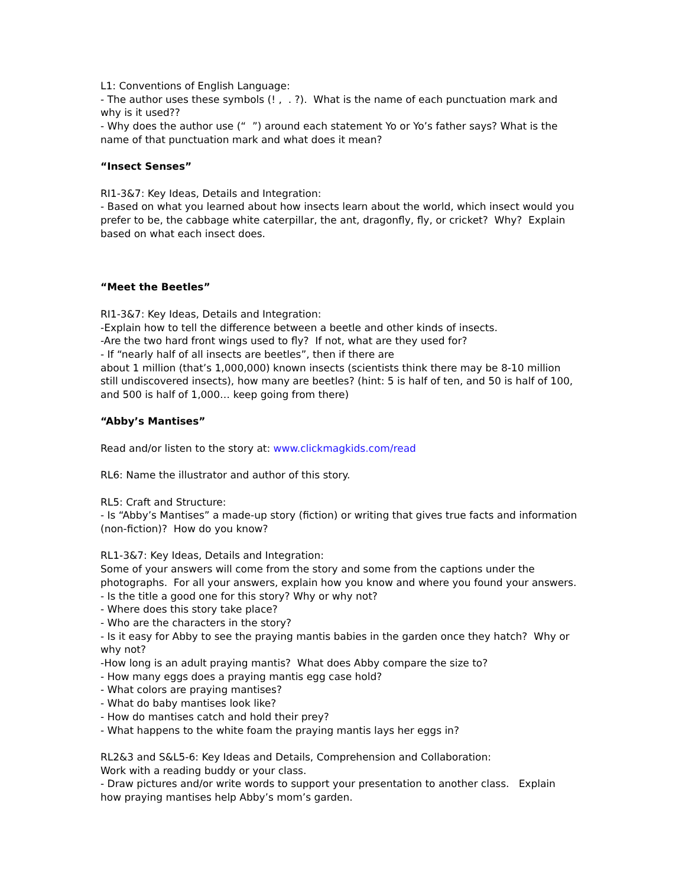L1: Conventions of English Language:
- The author uses these symbols (! , . ?). What is the name of each punctuation mark and why is it used??
- Why does the author use (“ ”) around each statement Yo or Yo’s father says? What is the name of that punctuation mark and what does it mean?
“Insect Senses”
RI1-3&7: Key Ideas, Details and Integration:
- Based on what you learned about how insects learn about the world, which insect would you prefer to be, the cabbage white caterpillar, the ant, dragonfly, fly, or cricket? Why? Explain based on what each insect does.
“Meet the Beetles”
RI1-3&7: Key Ideas, Details and Integration:
-Explain how to tell the difference between a beetle and other kinds of insects.
-Are the two hard front wings used to fly? If not, what are they used for?
- If “nearly half of all insects are beetles”, then if there are
about 1 million (that’s 1,000,000) known insects (scientists think there may be 8-10 million still undiscovered insects), how many are beetles? (hint: 5 is half of ten, and 50 is half of 100, and 500 is half of 1,000… keep going from there)
“Abby’s Mantises”
Read and/or listen to the story at: www.clickmagkids.com/read
RL6: Name the illustrator and author of this story.
RL5: Craft and Structure:
- Is “Abby’s Mantises” a made-up story (fiction) or writing that gives true facts and information (non-fiction)? How do you know?
RL1-3&7: Key Ideas, Details and Integration:
Some of your answers will come from the story and some from the captions under the photographs. For all your answers, explain how you know and where you found your answers.
- Is the title a good one for this story? Why or why not?
- Where does this story take place?
- Who are the characters in the story?
- Is it easy for Abby to see the praying mantis babies in the garden once they hatch? Why or why not?
-How long is an adult praying mantis? What does Abby compare the size to?
- How many eggs does a praying mantis egg case hold?
- What colors are praying mantises?
- What do baby mantises look like?
- How do mantises catch and hold their prey?
- What happens to the white foam the praying mantis lays her eggs in?
RL2&3 and S&L5-6: Key Ideas and Details, Comprehension and Collaboration:
Work with a reading buddy or your class.
- Draw pictures and/or write words to support your presentation to another class. Explain how praying mantises help Abby’s mom’s garden.